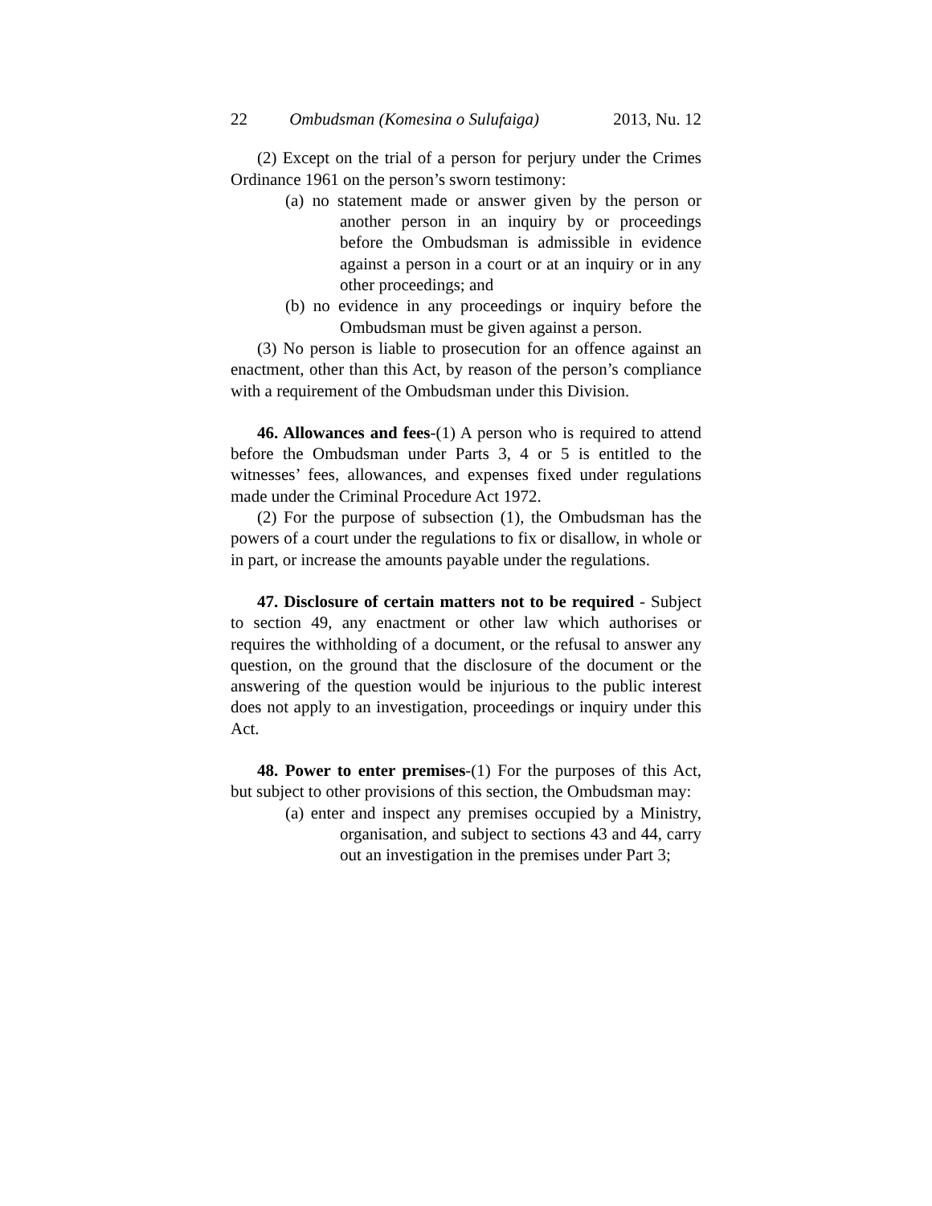22 Ombudsman (Komesina o Sulufaiga) 2013, Nu. 12
(2) Except on the trial of a person for perjury under the Crimes Ordinance 1961 on the person’s sworn testimony:
(a) no statement made or answer given by the person or another person in an inquiry by or proceedings before the Ombudsman is admissible in evidence against a person in a court or at an inquiry or in any other proceedings; and
(b) no evidence in any proceedings or inquiry before the Ombudsman must be given against a person.
(3) No person is liable to prosecution for an offence against an enactment, other than this Act, by reason of the person’s compliance with a requirement of the Ombudsman under this Division.
46. Allowances and fees-(1) A person who is required to attend before the Ombudsman under Parts 3, 4 or 5 is entitled to the witnesses’ fees, allowances, and expenses fixed under regulations made under the Criminal Procedure Act 1972.
(2) For the purpose of subsection (1), the Ombudsman has the powers of a court under the regulations to fix or disallow, in whole or in part, or increase the amounts payable under the regulations.
47. Disclosure of certain matters not to be required - Subject to section 49, any enactment or other law which authorises or requires the withholding of a document, or the refusal to answer any question, on the ground that the disclosure of the document or the answering of the question would be injurious to the public interest does not apply to an investigation, proceedings or inquiry under this Act.
48. Power to enter premises-(1) For the purposes of this Act, but subject to other provisions of this section, the Ombudsman may:
(a) enter and inspect any premises occupied by a Ministry, organisation, and subject to sections 43 and 44, carry out an investigation in the premises under Part 3;